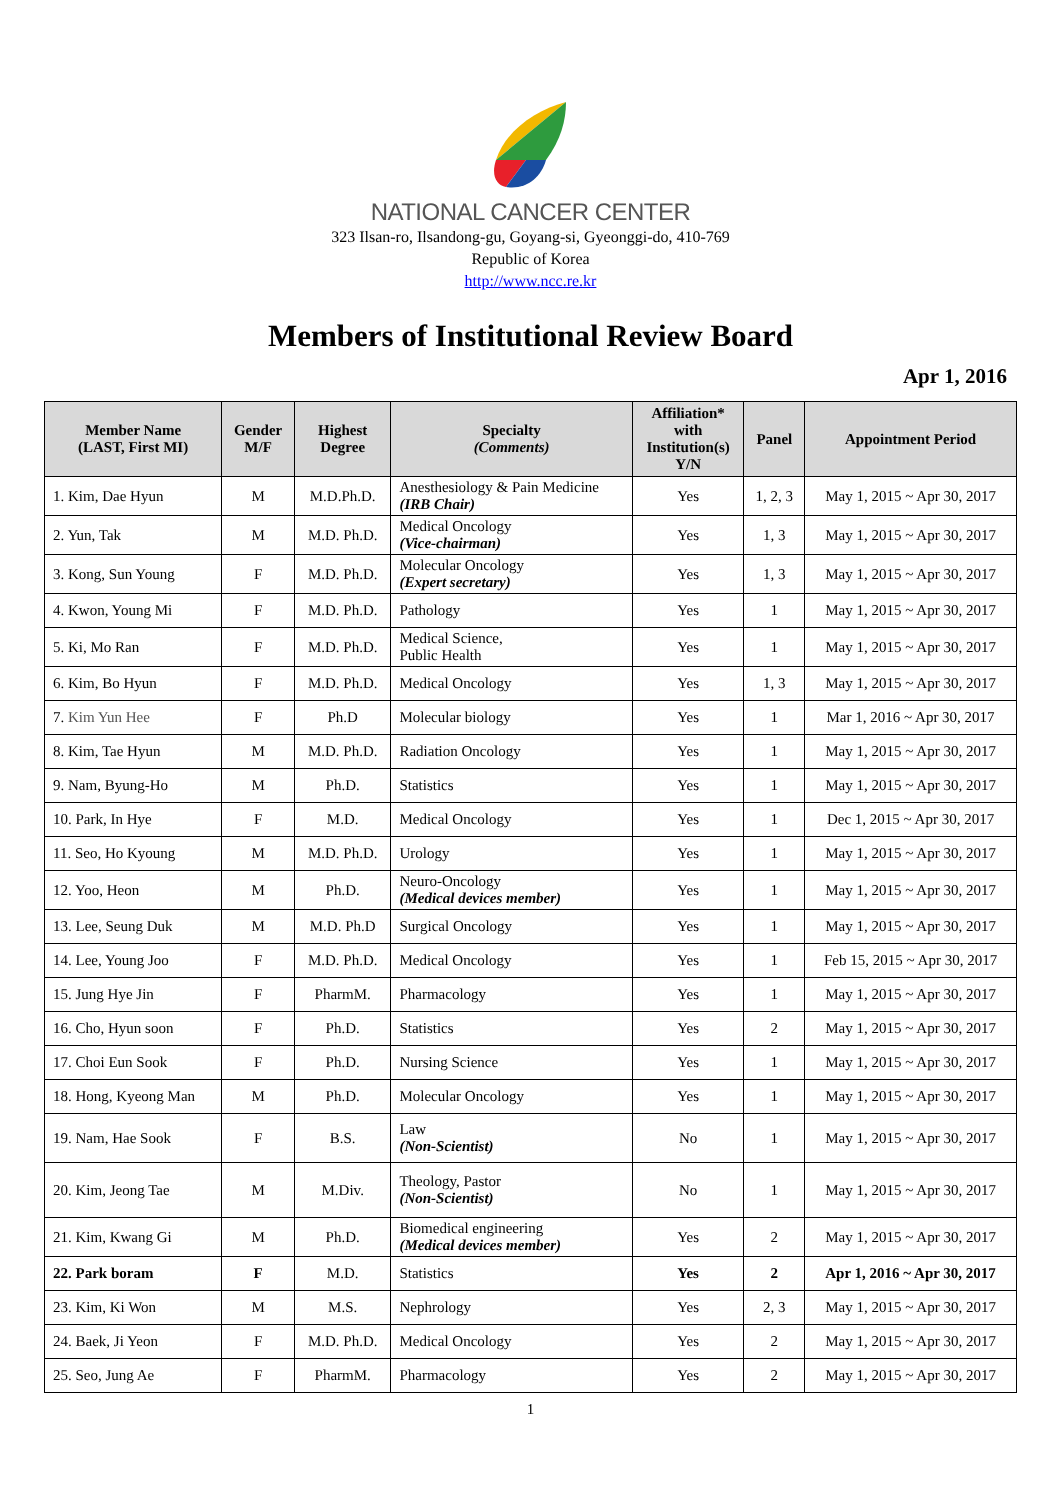NATIONAL CANCER CENTER
323 Ilsan-ro, Ilsandong-gu, Goyang-si, Gyeonggi-do, 410-769
Republic of Korea
http://www.ncc.re.kr
Members of Institutional Review Board
Apr 1, 2016
| Member Name (LAST, First MI) | Gender M/F | Highest Degree | Specialty (Comments) | Affiliation* with Institution(s) Y/N | Panel | Appointment Period |
| --- | --- | --- | --- | --- | --- | --- |
| 1. Kim, Dae Hyun | M | M.D.Ph.D. | Anesthesiology & Pain Medicine (IRB Chair) | Yes | 1, 2, 3 | May 1, 2015 ~ Apr 30, 2017 |
| 2. Yun, Tak | M | M.D. Ph.D. | Medical Oncology (Vice-chairman) | Yes | 1, 3 | May 1, 2015 ~ Apr 30, 2017 |
| 3. Kong, Sun Young | F | M.D. Ph.D. | Molecular Oncology (Expert secretary) | Yes | 1, 3 | May 1, 2015 ~ Apr 30, 2017 |
| 4. Kwon, Young Mi | F | M.D. Ph.D. | Pathology | Yes | 1 | May 1, 2015 ~ Apr 30, 2017 |
| 5. Ki, Mo Ran | F | M.D. Ph.D. | Medical Science, Public Health | Yes | 1 | May 1, 2015 ~ Apr 30, 2017 |
| 6. Kim, Bo Hyun | F | M.D. Ph.D. | Medical Oncology | Yes | 1, 3 | May 1, 2015 ~ Apr 30, 2017 |
| 7. Kim Yun Hee | F | Ph.D | Molecular biology | Yes | 1 | Mar 1, 2016 ~ Apr 30, 2017 |
| 8. Kim, Tae Hyun | M | M.D. Ph.D. | Radiation Oncology | Yes | 1 | May 1, 2015 ~ Apr 30, 2017 |
| 9. Nam, Byung-Ho | M | Ph.D. | Statistics | Yes | 1 | May 1, 2015 ~ Apr 30, 2017 |
| 10. Park, In Hye | F | M.D. | Medical Oncology | Yes | 1 | Dec 1, 2015 ~ Apr 30, 2017 |
| 11. Seo, Ho Kyoung | M | M.D. Ph.D. | Urology | Yes | 1 | May 1, 2015 ~ Apr 30, 2017 |
| 12. Yoo, Heon | M | Ph.D. | Neuro-Oncology (Medical devices member) | Yes | 1 | May 1, 2015 ~ Apr 30, 2017 |
| 13. Lee, Seung Duk | M | M.D. Ph.D | Surgical Oncology | Yes | 1 | May 1, 2015 ~ Apr 30, 2017 |
| 14. Lee, Young Joo | F | M.D. Ph.D. | Medical Oncology | Yes | 1 | Feb 15, 2015 ~ Apr 30, 2017 |
| 15. Jung Hye Jin | F | PharmM. | Pharmacology | Yes | 1 | May 1, 2015 ~ Apr 30, 2017 |
| 16. Cho, Hyun soon | F | Ph.D. | Statistics | Yes | 2 | May 1, 2015 ~ Apr 30, 2017 |
| 17. Choi Eun Sook | F | Ph.D. | Nursing Science | Yes | 1 | May 1, 2015 ~ Apr 30, 2017 |
| 18. Hong, Kyeong Man | M | Ph.D. | Molecular Oncology | Yes | 1 | May 1, 2015 ~ Apr 30, 2017 |
| 19. Nam, Hae Sook | F | B.S. | Law (Non-Scientist) | No | 1 | May 1, 2015 ~ Apr 30, 2017 |
| 20. Kim, Jeong Tae | M | M.Div. | Theology, Pastor (Non-Scientist) | No | 1 | May 1, 2015 ~ Apr 30, 2017 |
| 21. Kim, Kwang Gi | M | Ph.D. | Biomedical engineering (Medical devices member) | Yes | 2 | May 1, 2015 ~ Apr 30, 2017 |
| 22. Park boram | F | M.D. | Statistics | Yes | 2 | Apr 1, 2016 ~ Apr 30, 2017 |
| 23. Kim, Ki Won | M | M.S. | Nephrology | Yes | 2, 3 | May 1, 2015 ~ Apr 30, 2017 |
| 24. Baek, Ji Yeon | F | M.D. Ph.D. | Medical Oncology | Yes | 2 | May 1, 2015 ~ Apr 30, 2017 |
| 25. Seo, Jung Ae | F | PharmM. | Pharmacology | Yes | 2 | May 1, 2015 ~ Apr 30, 2017 |
1